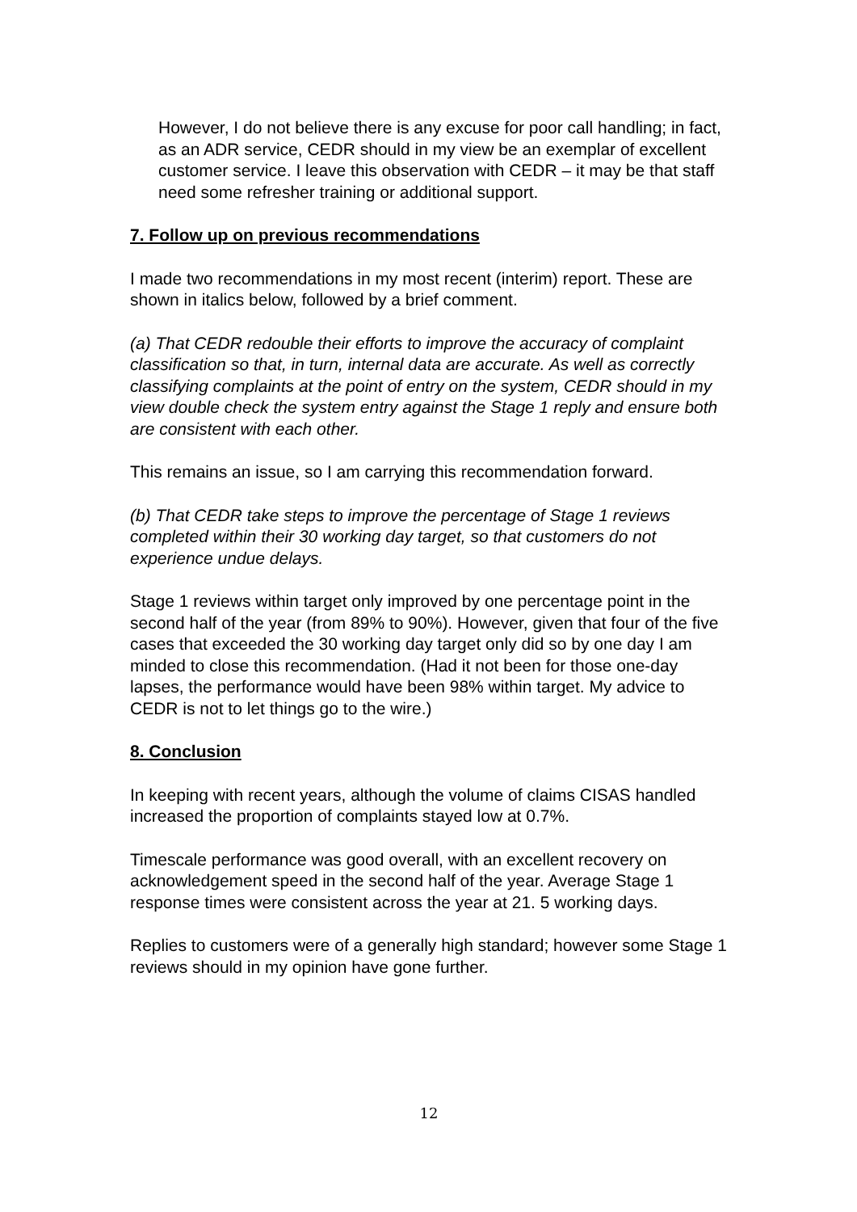However, I do not believe there is any excuse for poor call handling; in fact, as an ADR service, CEDR should in my view be an exemplar of excellent customer service. I leave this observation with CEDR – it may be that staff need some refresher training or additional support.
7. Follow up on previous recommendations
I made two recommendations in my most recent (interim) report. These are shown in italics below, followed by a brief comment.
(a) That CEDR redouble their efforts to improve the accuracy of complaint classification so that, in turn, internal data are accurate. As well as correctly classifying complaints at the point of entry on the system, CEDR should in my view double check the system entry against the Stage 1 reply and ensure both are consistent with each other.
This remains an issue, so I am carrying this recommendation forward.
(b) That CEDR take steps to improve the percentage of Stage 1 reviews completed within their 30 working day target, so that customers do not experience undue delays.
Stage 1 reviews within target only improved by one percentage point in the second half of the year (from 89% to 90%). However, given that four of the five cases that exceeded the 30 working day target only did so by one day I am minded to close this recommendation. (Had it not been for those one-day lapses, the performance would have been 98% within target. My advice to CEDR is not to let things go to the wire.)
8. Conclusion
In keeping with recent years, although the volume of claims CISAS handled increased the proportion of complaints stayed low at 0.7%.
Timescale performance was good overall, with an excellent recovery on acknowledgement speed in the second half of the year. Average Stage 1 response times were consistent across the year at 21. 5 working days.
Replies to customers were of a generally high standard; however some Stage 1 reviews should in my opinion have gone further.
12